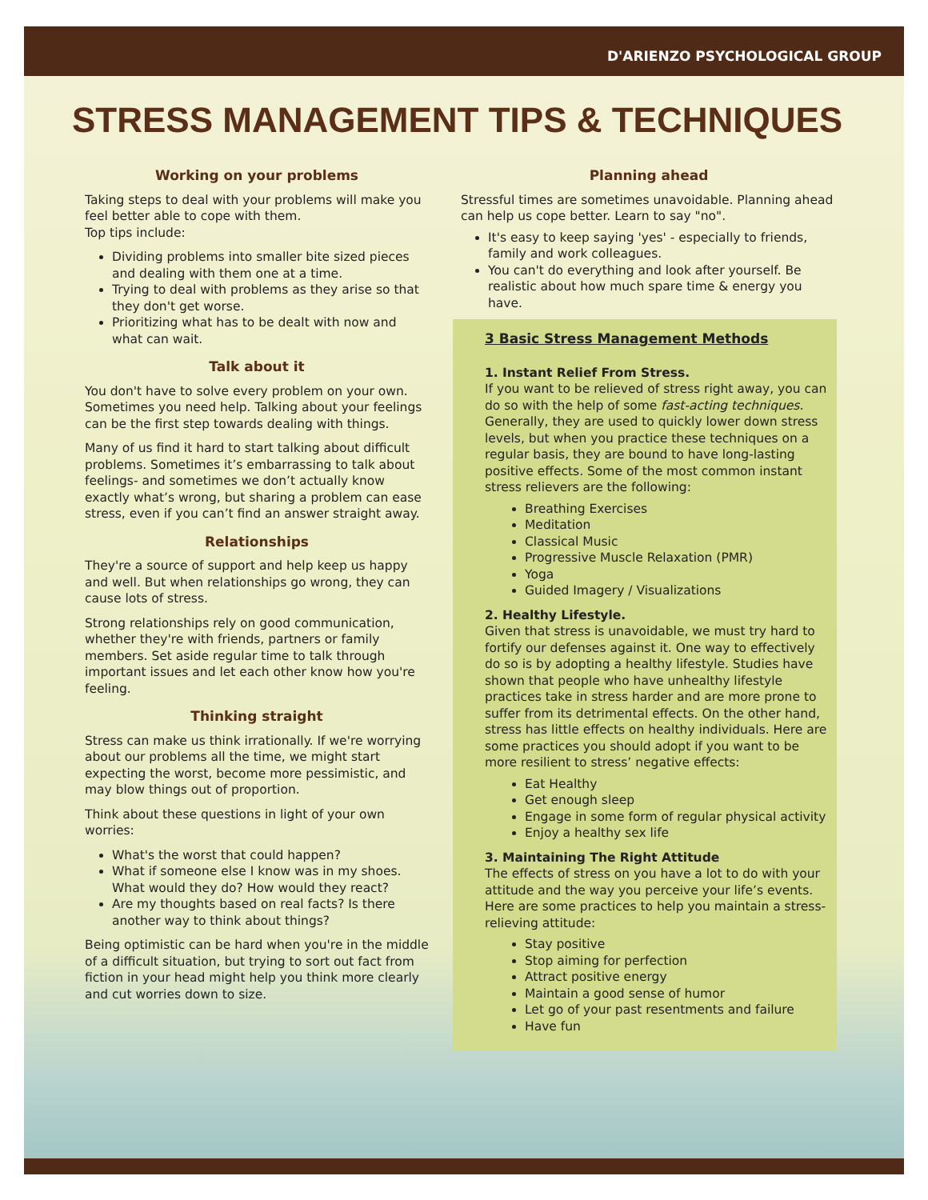D'ARIENZO PSYCHOLOGICAL GROUP
STRESS MANAGEMENT TIPS & TECHNIQUES
Working on your problems
Taking steps to deal with your problems will make you feel better able to cope with them.
Top tips include:
Dividing problems into smaller bite sized pieces and dealing with them one at a time.
Trying to deal with problems as they arise so that they don't get worse.
Prioritizing what has to be dealt with now and what can wait.
Talk about it
You don't have to solve every problem on your own. Sometimes you need help. Talking about your feelings can be the first step towards dealing with things.
Many of us find it hard to start talking about difficult problems. Sometimes it’s embarrassing to talk about feelings- and sometimes we don’t actually know exactly what’s wrong, but sharing a problem can ease stress, even if you can’t find an answer straight away.
Relationships
They're a source of support and help keep us happy and well. But when relationships go wrong, they can cause lots of stress.
Strong relationships rely on good communication, whether they're with friends, partners or family members. Set aside regular time to talk through important issues and let each other know how you're feeling.
Thinking straight
Stress can make us think irrationally. If we're worrying about our problems all the time, we might start expecting the worst, become more pessimistic, and may blow things out of proportion.
Think about these questions in light of your own worries:
What's the worst that could happen?
What if someone else I know was in my shoes. What would they do? How would they react?
Are my thoughts based on real facts? Is there another way to think about things?
Being optimistic can be hard when you're in the middle of a difficult situation, but trying to sort out fact from fiction in your head might help you think more clearly and cut worries down to size.
Planning ahead
Stressful times are sometimes unavoidable. Planning ahead can help us cope better. Learn to say "no".
It's easy to keep saying 'yes' - especially to friends, family and work colleagues.
You can't do everything and look after yourself. Be realistic about how much spare time & energy you have.
3 Basic Stress Management Methods
1. Instant Relief From Stress.
If you want to be relieved of stress right away, you can do so with the help of some fast-acting techniques. Generally, they are used to quickly lower down stress levels, but when you practice these techniques on a regular basis, they are bound to have long-lasting positive effects. Some of the most common instant stress relievers are the following:
Breathing Exercises
Meditation
Classical Music
Progressive Muscle Relaxation (PMR)
Yoga
Guided Imagery / Visualizations
2. Healthy Lifestyle.
Given that stress is unavoidable, we must try hard to fortify our defenses against it. One way to effectively do so is by adopting a healthy lifestyle. Studies have shown that people who have unhealthy lifestyle practices take in stress harder and are more prone to suffer from its detrimental effects. On the other hand, stress has little effects on healthy individuals. Here are some practices you should adopt if you want to be more resilient to stress’ negative effects:
Eat Healthy
Get enough sleep
Engage in some form of regular physical activity
Enjoy a healthy sex life
3. Maintaining The Right Attitude
The effects of stress on you have a lot to do with your attitude and the way you perceive your life’s events. Here are some practices to help you maintain a stress-relieving attitude:
Stay positive
Stop aiming for perfection
Attract positive energy
Maintain a good sense of humor
Let go of your past resentments and failure
Have fun